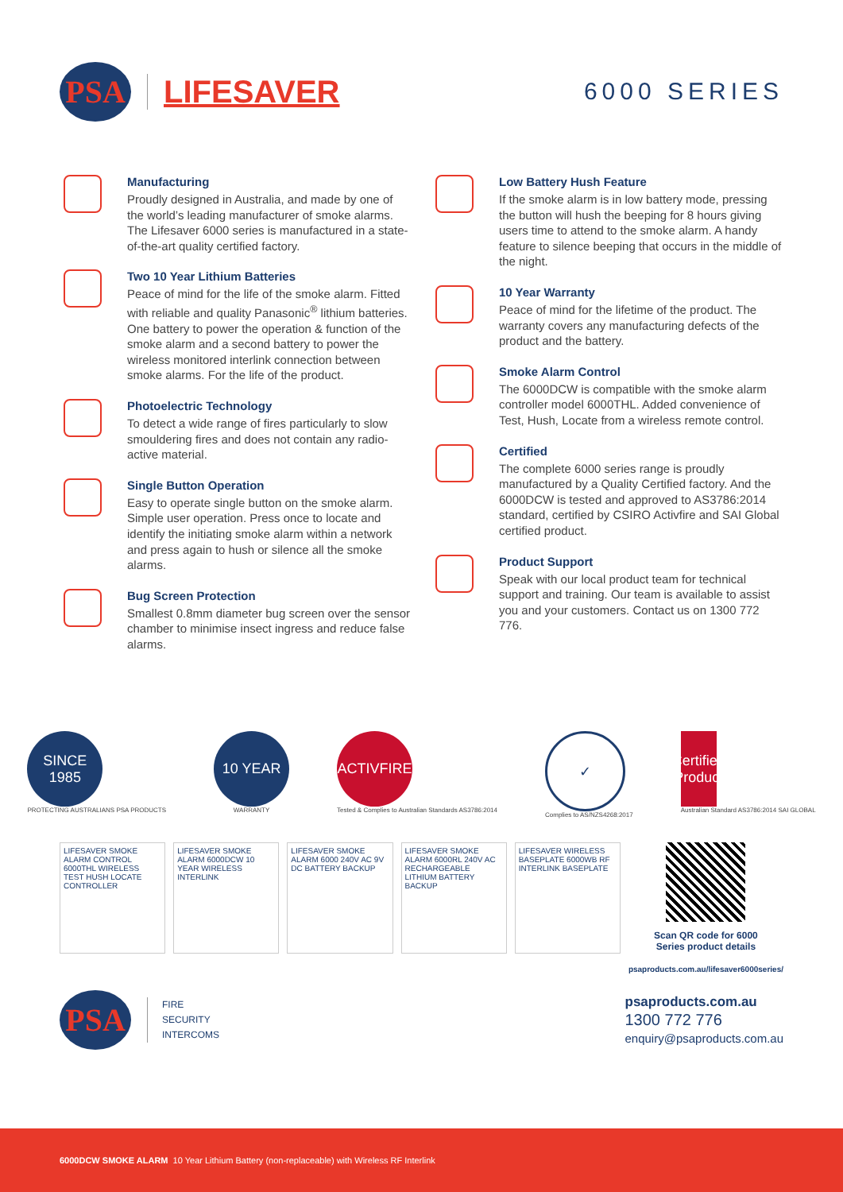PSA
LIFESAVER
6000 SERIES
Manufacturing
Proudly designed in Australia, and made by one of the world’s leading manufacturer of smoke alarms. The Lifesaver 6000 series is manufactured in a state-of-the-art quality certified factory.
Two 10 Year Lithium Batteries
Peace of mind for the life of the smoke alarm. Fitted with reliable and quality Panasonic<sup>®</sup> lithium batteries. One battery to power the operation & function of the smoke alarm and a second battery to power the wireless monitored interlink connection between smoke alarms. For the life of the product.
Photoelectric Technology
To detect a wide range of fires particularly to slow smouldering fires and does not contain any radio-active material.
Single Button Operation
Easy to operate single button on the smoke alarm. Simple user operation. Press once to locate and identify the initiating smoke alarm within a network and press again to hush or silence all the smoke alarms.
Bug Screen Protection
Smallest 0.8mm diameter bug screen over the sensor chamber to minimise insect ingress and reduce false alarms.
Low Battery Hush Feature
If the smoke alarm is in low battery mode, pressing the button will hush the beeping for 8 hours giving users time to attend to the smoke alarm. A handy feature to silence beeping that occurs in the middle of the night.
10 Year Warranty
Peace of mind for the lifetime of the product. The warranty covers any manufacturing defects of the product and the battery.
Smoke Alarm Control
The 6000DCW is compatible with the smoke alarm controller model 6000THL. Added convenience of Test, Hush, Locate from a wireless remote control.
Certified
The complete 6000 series range is proudly manufactured by a Quality Certified factory. And the 6000DCW is tested and approved to AS3786:2014 standard, certified by CSIRO Activfire and SAI Global certified product.
Product Support
Speak with our local product team for technical support and training. Our team is available to assist you and your customers. Contact us on 1300 772 776.
SINCE 1985
PROTECTING AUSTRALIANS PSA PRODUCTS
10 YEAR
WARRANTY
ACTIVFIRE
Tested & Complies to Australian Standards AS3786:2014
✓
Complies to AS/NZS4268:2017
Certified Product
Australian Standard AS3786:2014 SAI GLOBAL
LIFESAVER SMOKE ALARM CONTROL 6000THL WIRELESS TEST HUSH LOCATE CONTROLLER
LIFESAVER SMOKE ALARM 6000DCW 10 YEAR WIRELESS INTERLINK
LIFESAVER SMOKE ALARM 6000 240V AC 9V DC BATTERY BACKUP
LIFESAVER SMOKE ALARM 6000RL 240V AC RECHARGEABLE LITHIUM BATTERY BACKUP
LIFESAVER WIRELESS BASEPLATE 6000WB RF INTERLINK BASEPLATE
Scan QR code for 6000
Series product details
psaproducts.com.au/lifesaver6000series/
PSA
FIRE
SECURITY
INTERCOMS
psaproducts.com.au
1300 772 776
enquiry@psaproducts.com.au
6000DCW SMOKE ALARM 10 Year Lithium Battery (non-replaceable) with Wireless RF Interlink